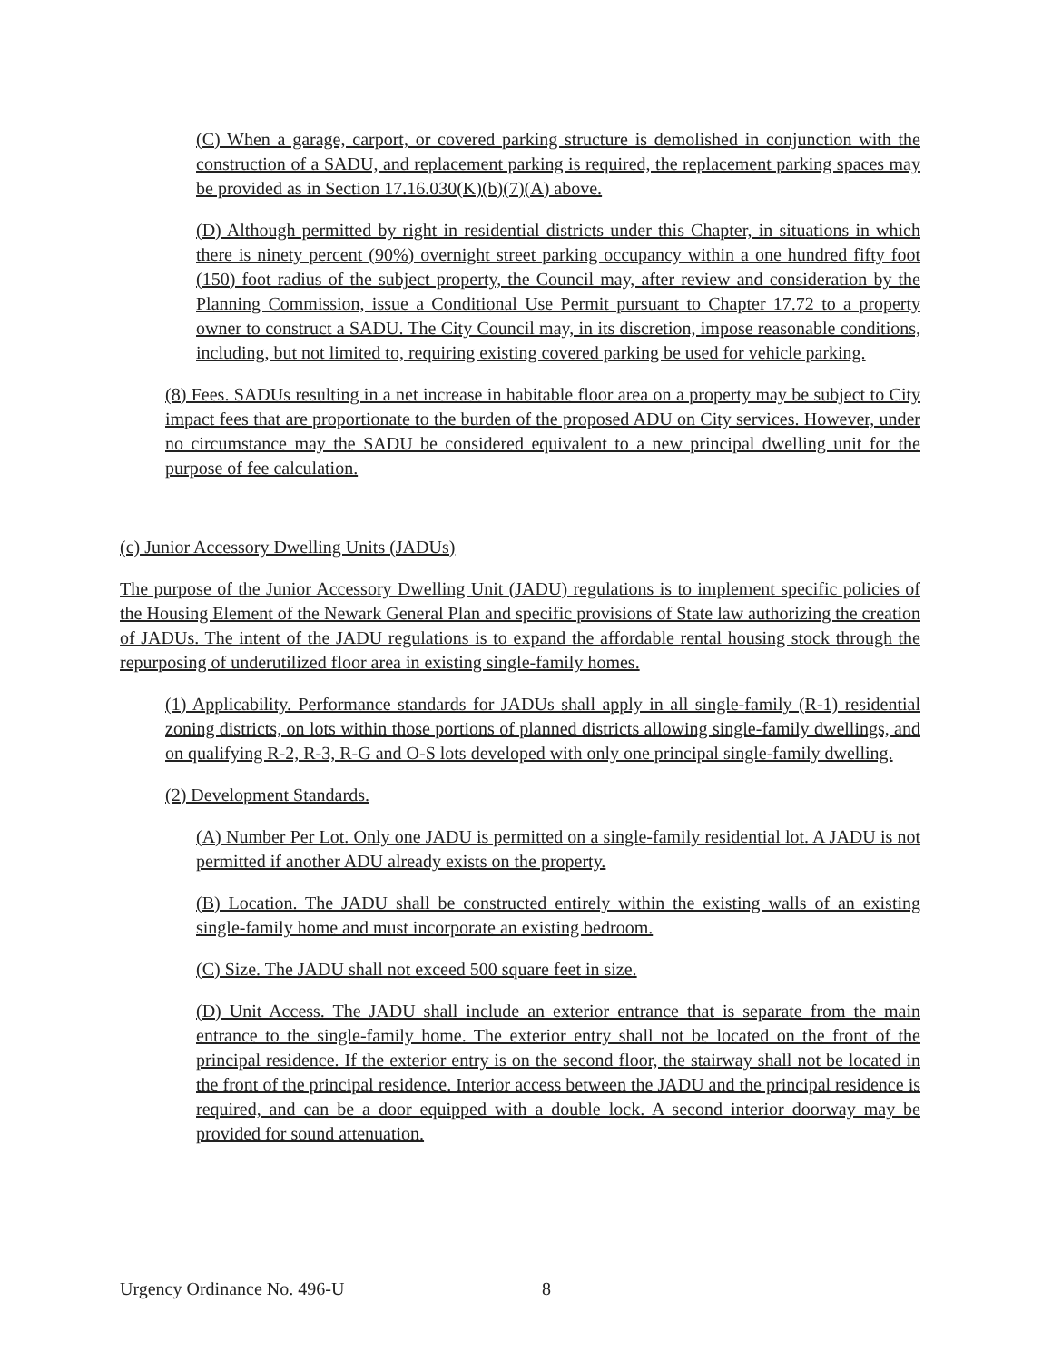(C) When a garage, carport, or covered parking structure is demolished in conjunction with the construction of a SADU, and replacement parking is required, the replacement parking spaces may be provided as in Section 17.16.030(K)(b)(7)(A) above.
(D) Although permitted by right in residential districts under this Chapter, in situations in which there is ninety percent (90%) overnight street parking occupancy within a one hundred fifty foot (150) foot radius of the subject property, the Council may, after review and consideration by the Planning Commission, issue a Conditional Use Permit pursuant to Chapter 17.72 to a property owner to construct a SADU. The City Council may, in its discretion, impose reasonable conditions, including, but not limited to, requiring existing covered parking be used for vehicle parking.
(8) Fees. SADUs resulting in a net increase in habitable floor area on a property may be subject to City impact fees that are proportionate to the burden of the proposed ADU on City services. However, under no circumstance may the SADU be considered equivalent to a new principal dwelling unit for the purpose of fee calculation.
(c) Junior Accessory Dwelling Units (JADUs)
The purpose of the Junior Accessory Dwelling Unit (JADU) regulations is to implement specific policies of the Housing Element of the Newark General Plan and specific provisions of State law authorizing the creation of JADUs. The intent of the JADU regulations is to expand the affordable rental housing stock through the repurposing of underutilized floor area in existing single-family homes.
(1) Applicability. Performance standards for JADUs shall apply in all single-family (R-1) residential zoning districts, on lots within those portions of planned districts allowing single-family dwellings, and on qualifying R-2, R-3, R-G and O-S lots developed with only one principal single-family dwelling.
(2) Development Standards.
(A) Number Per Lot. Only one JADU is permitted on a single-family residential lot. A JADU is not permitted if another ADU already exists on the property.
(B) Location. The JADU shall be constructed entirely within the existing walls of an existing single-family home and must incorporate an existing bedroom.
(C) Size. The JADU shall not exceed 500 square feet in size.
(D) Unit Access. The JADU shall include an exterior entrance that is separate from the main entrance to the single-family home. The exterior entry shall not be located on the front of the principal residence. If the exterior entry is on the second floor, the stairway shall not be located in the front of the principal residence. Interior access between the JADU and the principal residence is required, and can be a door equipped with a double lock. A second interior doorway may be provided for sound attenuation.
Urgency Ordinance No. 496-U 8